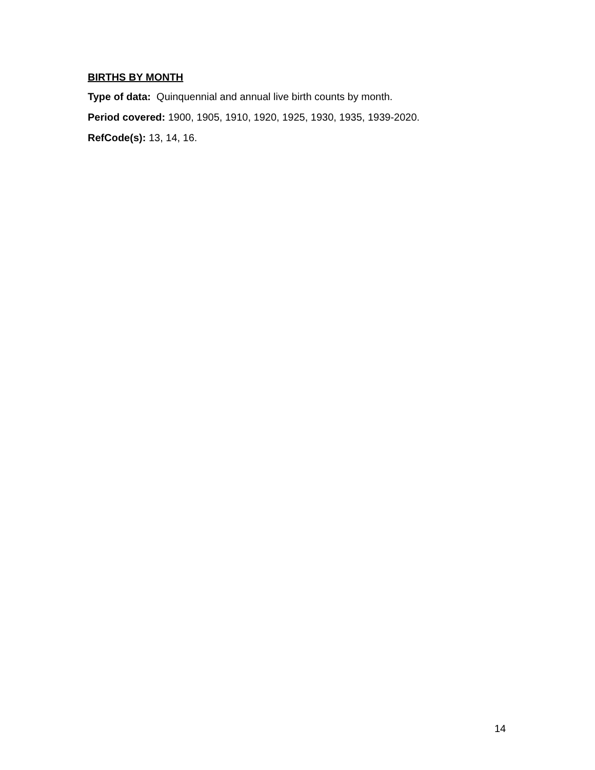BIRTHS BY MONTH
Type of data: Quinquennial and annual live birth counts by month.
Period covered: 1900, 1905, 1910, 1920, 1925, 1930, 1935, 1939-2020.
RefCode(s): 13, 14, 16.
14